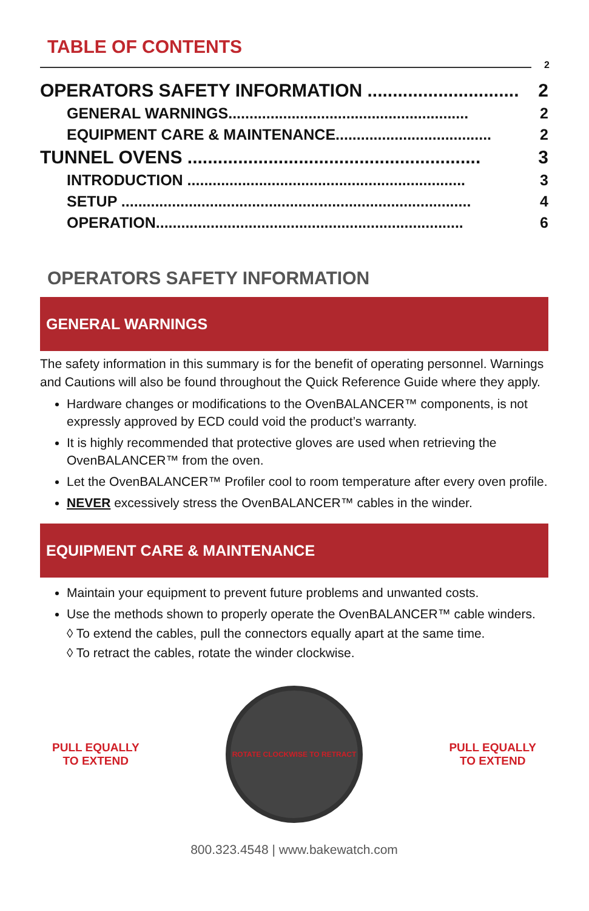TABLE OF CONTENTS
2
OPERATORS SAFETY INFORMATION .............................. 2
GENERAL WARNINGS......................................................... 2
EQUIPMENT CARE & MAINTENANCE..................................... 2
TUNNEL OVENS .......................................................... 3
INTRODUCTION .................................................................. 3
SETUP ................................................................................... 4
OPERATION......................................................................... 6
OPERATORS SAFETY INFORMATION
GENERAL WARNINGS
The safety information in this summary is for the benefit of operating personnel. Warnings and Cautions will also be found throughout the Quick Reference Guide where they apply.
Hardware changes or modifications to the OvenBALANCER™ components, is not expressly approved by ECD could void the product’s warranty.
It is highly recommended that protective gloves are used when retrieving the OvenBALANCER™ from the oven.
Let the OvenBALANCER™ Profiler cool to room temperature after every oven profile.
NEVER excessively stress the OvenBALANCER™ cables in the winder.
EQUIPMENT CARE & MAINTENANCE
Maintain your equipment to prevent future problems and unwanted costs.
Use the methods shown to properly operate the OvenBALANCER™ cable winders.
◊ To extend the cables, pull the connectors equally apart at the same time.
◊ To retract the cables, rotate the winder clockwise.
PULL EQUALLY
TO EXTEND
ROTATE CLOCKWISE TO RETRACT
PULL EQUALLY
TO EXTEND
800.323.4548 | www.bakewatch.com